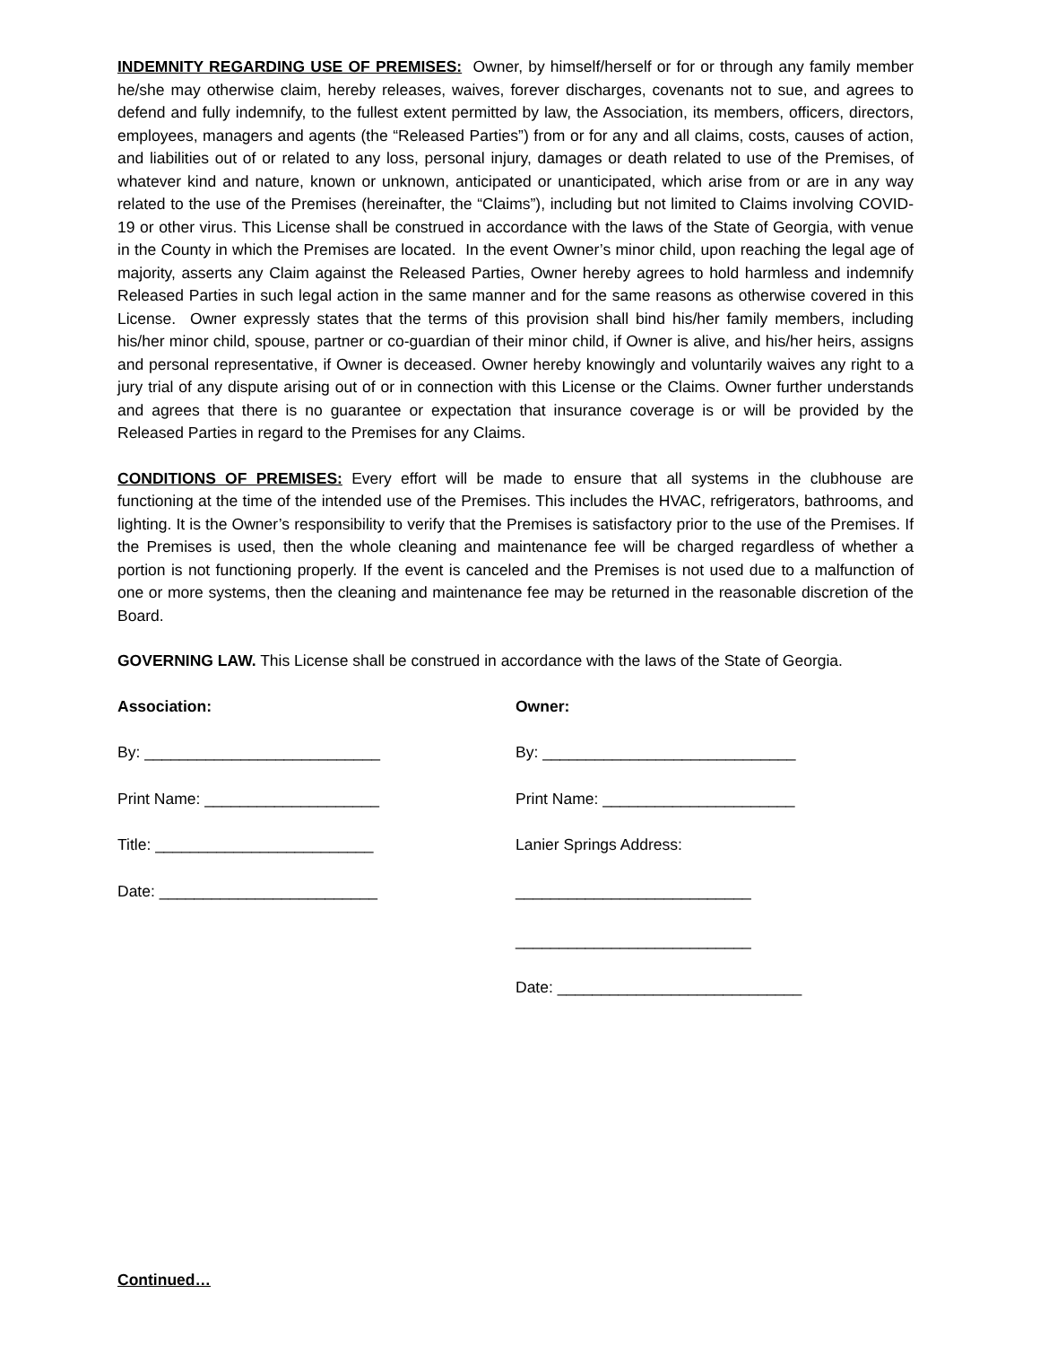INDEMNITY REGARDING USE OF PREMISES: Owner, by himself/herself or for or through any family member he/she may otherwise claim, hereby releases, waives, forever discharges, covenants not to sue, and agrees to defend and fully indemnify, to the fullest extent permitted by law, the Association, its members, officers, directors, employees, managers and agents (the “Released Parties”) from or for any and all claims, costs, causes of action, and liabilities out of or related to any loss, personal injury, damages or death related to use of the Premises, of whatever kind and nature, known or unknown, anticipated or unanticipated, which arise from or are in any way related to the use of the Premises (hereinafter, the “Claims”), including but not limited to Claims involving COVID-19 or other virus. This License shall be construed in accordance with the laws of the State of Georgia, with venue in the County in which the Premises are located. In the event Owner’s minor child, upon reaching the legal age of majority, asserts any Claim against the Released Parties, Owner hereby agrees to hold harmless and indemnify Released Parties in such legal action in the same manner and for the same reasons as otherwise covered in this License. Owner expressly states that the terms of this provision shall bind his/her family members, including his/her minor child, spouse, partner or co-guardian of their minor child, if Owner is alive, and his/her heirs, assigns and personal representative, if Owner is deceased. Owner hereby knowingly and voluntarily waives any right to a jury trial of any dispute arising out of or in connection with this License or the Claims. Owner further understands and agrees that there is no guarantee or expectation that insurance coverage is or will be provided by the Released Parties in regard to the Premises for any Claims.
CONDITIONS OF PREMISES: Every effort will be made to ensure that all systems in the clubhouse are functioning at the time of the intended use of the Premises. This includes the HVAC, refrigerators, bathrooms, and lighting. It is the Owner’s responsibility to verify that the Premises is satisfactory prior to the use of the Premises. If the Premises is used, then the whole cleaning and maintenance fee will be charged regardless of whether a portion is not functioning properly. If the event is canceled and the Premises is not used due to a malfunction of one or more systems, then the cleaning and maintenance fee may be returned in the reasonable discretion of the Board.
GOVERNING LAW. This License shall be construed in accordance with the laws of the State of Georgia.
Association:
By: ___________________________
Print Name: ____________________
Title: _________________________
Date: _________________________
Owner:
By: _____________________________
Print Name: ______________________
Lanier Springs Address:
___________________________
___________________________
Date: ____________________________
Continued…